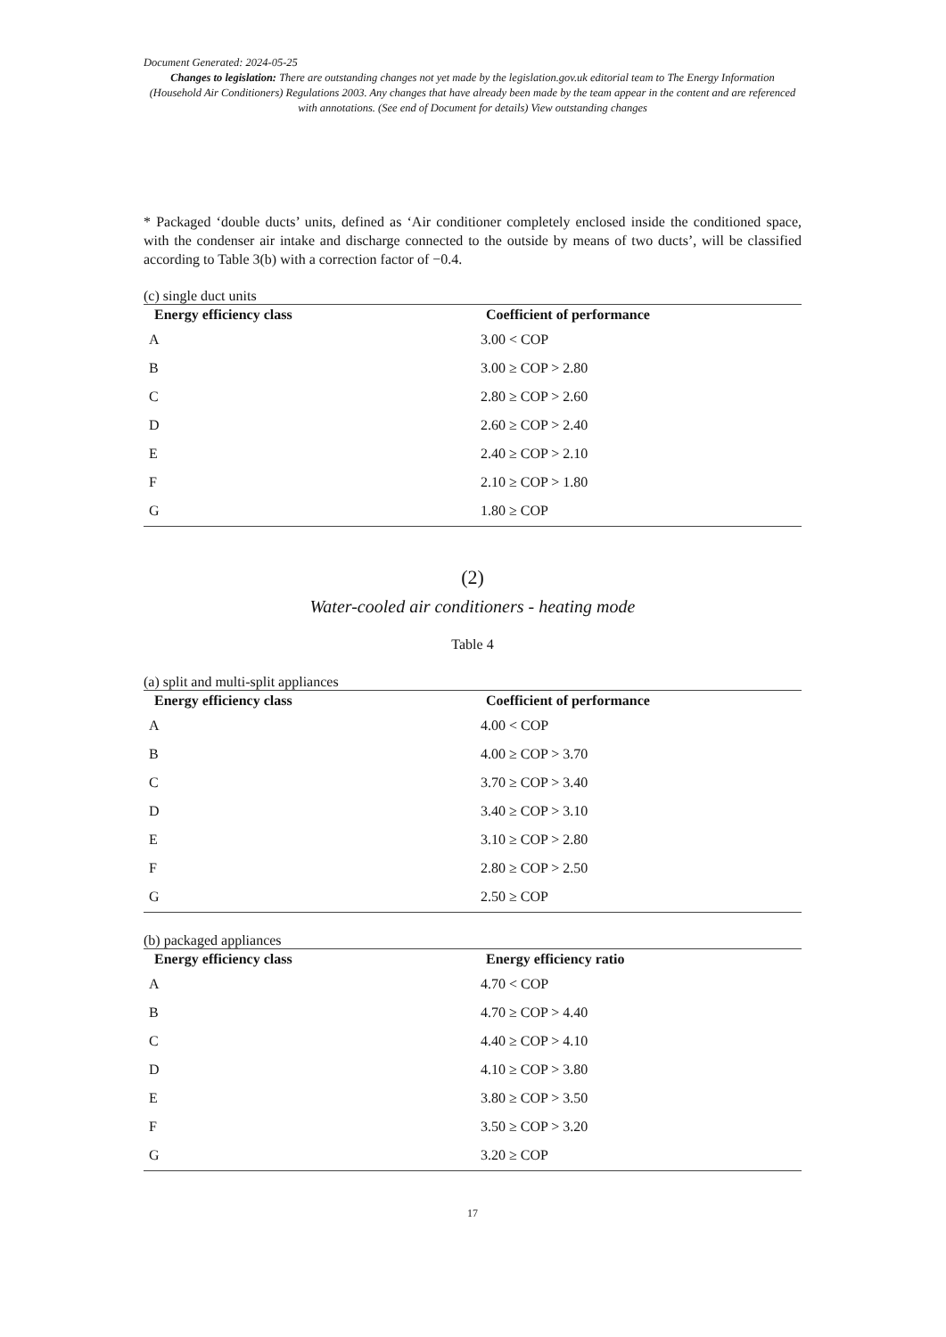Document Generated: 2024-05-25
Changes to legislation: There are outstanding changes not yet made by the legislation.gov.uk editorial team to The Energy Information (Household Air Conditioners) Regulations 2003. Any changes that have already been made by the team appear in the content and are referenced with annotations. (See end of Document for details) View outstanding changes
* Packaged ‘double ducts’ units, defined as ‘Air conditioner completely enclosed inside the conditioned space, with the condenser air intake and discharge connected to the outside by means of two ducts’, will be classified according to Table 3(b) with a correction factor of −0.4.
(c) single duct units
| Energy efficiency class | Coefficient of performance |
| --- | --- |
| A | 3.00 < COP |
| B | 3.00 ≥ COP > 2.80 |
| C | 2.80 ≥ COP > 2.60 |
| D | 2.60 ≥ COP > 2.40 |
| E | 2.40 ≥ COP > 2.10 |
| F | 2.10 ≥ COP > 1.80 |
| G | 1.80 ≥ COP |
(2)
Water-cooled air conditioners - heating mode
Table 4
(a) split and multi-split appliances
| Energy efficiency class | Coefficient of performance |
| --- | --- |
| A | 4.00 < COP |
| B | 4.00 ≥ COP > 3.70 |
| C | 3.70 ≥ COP > 3.40 |
| D | 3.40 ≥ COP > 3.10 |
| E | 3.10 ≥ COP > 2.80 |
| F | 2.80 ≥ COP > 2.50 |
| G | 2.50 ≥ COP |
(b) packaged appliances
| Energy efficiency class | Energy efficiency ratio |
| --- | --- |
| A | 4.70 < COP |
| B | 4.70 ≥ COP > 4.40 |
| C | 4.40 ≥ COP > 4.10 |
| D | 4.10 ≥ COP > 3.80 |
| E | 3.80 ≥ COP > 3.50 |
| F | 3.50 ≥ COP > 3.20 |
| G | 3.20 ≥ COP |
17